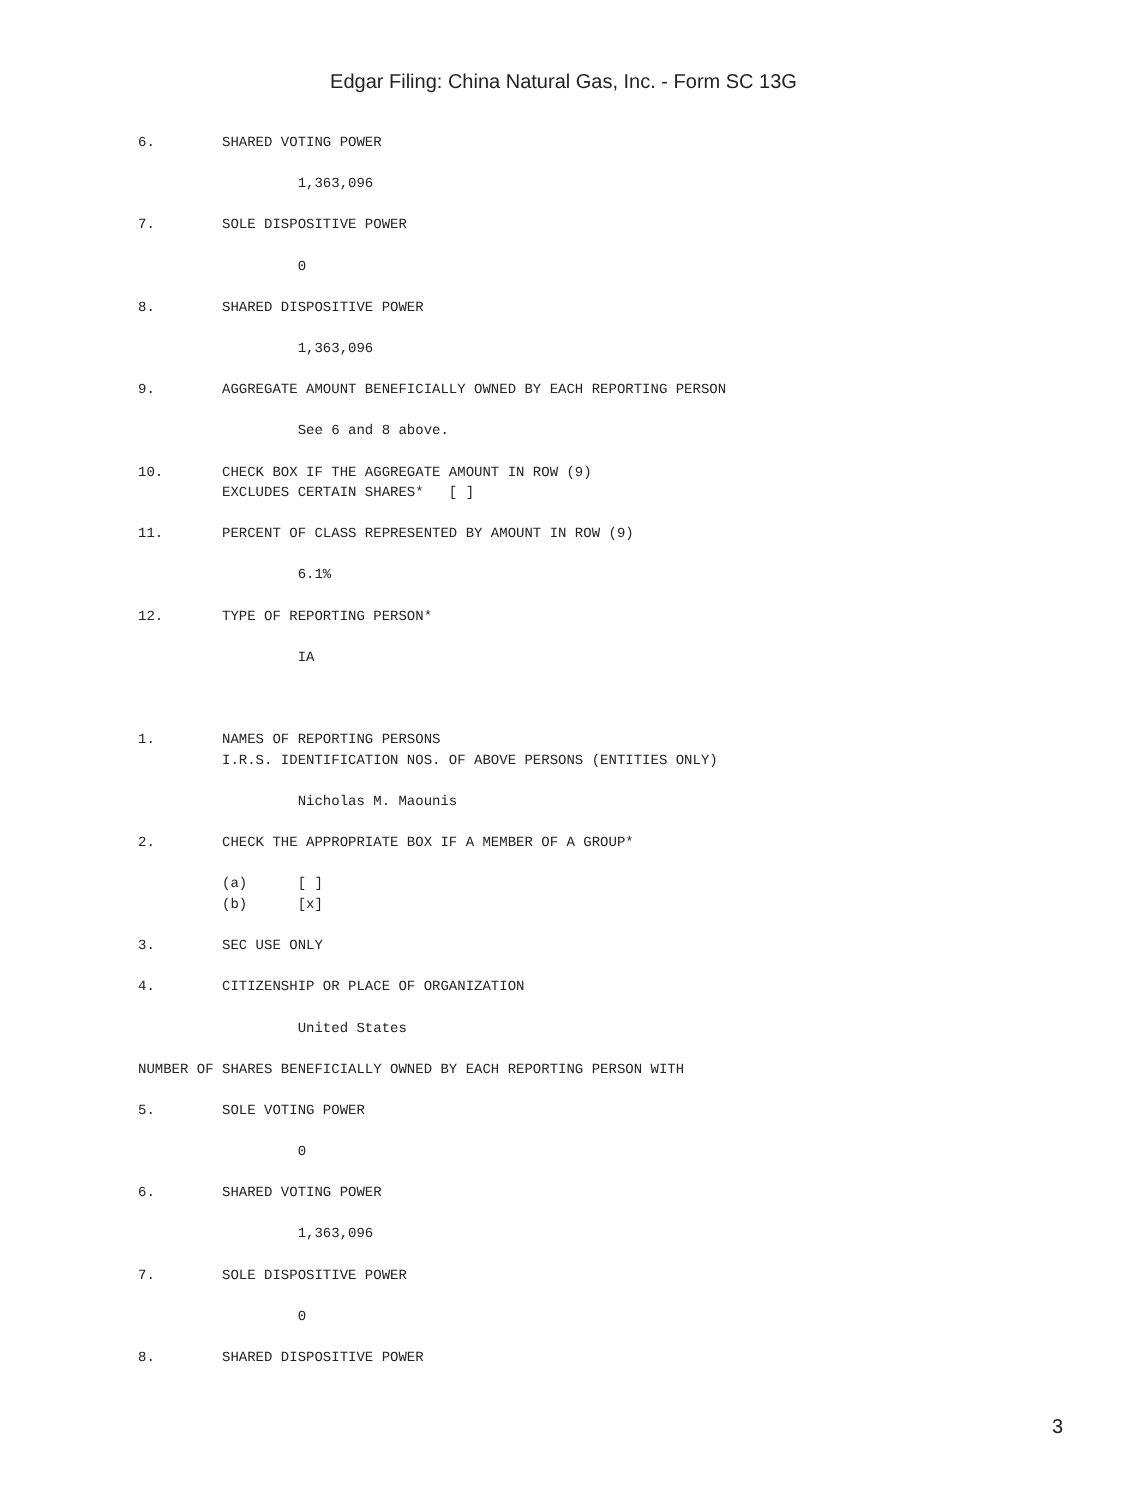Edgar Filing: China Natural Gas, Inc. - Form SC 13G
6.        SHARED VOTING POWER

                   1,363,096

7.        SOLE DISPOSITIVE POWER

                   0

8.        SHARED DISPOSITIVE POWER

                   1,363,096

9.        AGGREGATE AMOUNT BENEFICIALLY OWNED BY EACH REPORTING PERSON

                   See 6 and 8 above.

10.       CHECK BOX IF THE AGGREGATE AMOUNT IN ROW (9)
          EXCLUDES CERTAIN SHARES*   [ ]

11.       PERCENT OF CLASS REPRESENTED BY AMOUNT IN ROW (9)

                   6.1%

12.       TYPE OF REPORTING PERSON*

                   IA



1.        NAMES OF REPORTING PERSONS
          I.R.S. IDENTIFICATION NOS. OF ABOVE PERSONS (ENTITIES ONLY)

                   Nicholas M. Maounis

2.        CHECK THE APPROPRIATE BOX IF A MEMBER OF A GROUP*

          (a)      [ ]
          (b)      [x]

3.        SEC USE ONLY

4.        CITIZENSHIP OR PLACE OF ORGANIZATION

                   United States

NUMBER OF SHARES BENEFICIALLY OWNED BY EACH REPORTING PERSON WITH

5.        SOLE VOTING POWER

                   0

6.        SHARED VOTING POWER

                   1,363,096

7.        SOLE DISPOSITIVE POWER

                   0

8.        SHARED DISPOSITIVE POWER
3